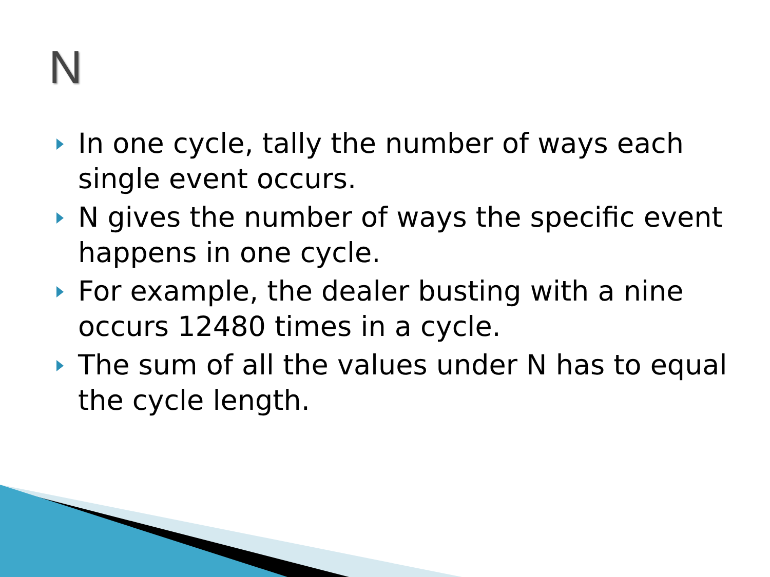N
In one cycle, tally the number of ways each single event occurs.
N gives the number of ways the specific event happens in one cycle.
For example, the dealer busting with a nine occurs 12480 times in a cycle.
The sum of all the values under N has to equal the cycle length.